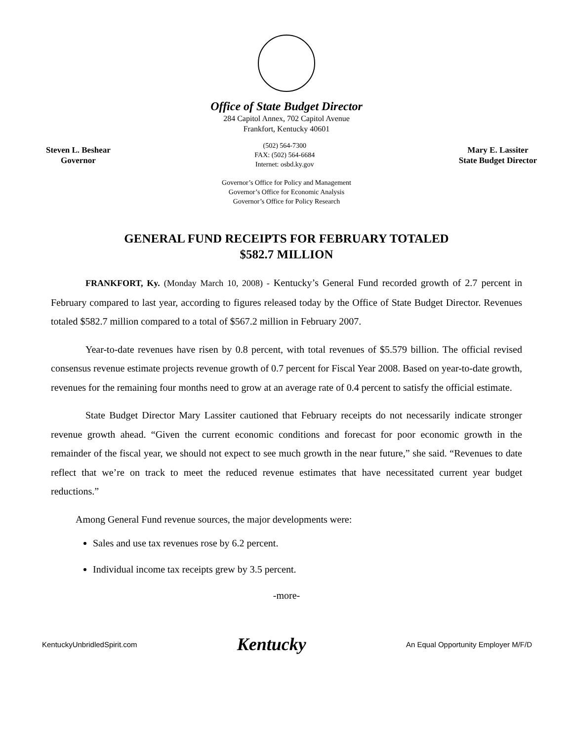Office of State Budget Director
284 Capitol Annex, 702 Capitol Avenue
Frankfort, Kentucky 40601
Steven L. Beshear
Governor
(502) 564-7300
FAX: (502) 564-6684
Internet: osbd.ky.gov
Mary E. Lassiter
State Budget Director
Governor’s Office for Policy and Management
Governor’s Office for Economic Analysis
Governor’s Office for Policy Research
GENERAL FUND RECEIPTS FOR FEBRUARY TOTALED
$582.7 MILLION
FRANKFORT, Ky. (Monday March 10, 2008) - Kentucky’s General Fund recorded growth of 2.7 percent in February compared to last year, according to figures released today by the Office of State Budget Director. Revenues totaled $582.7 million compared to a total of $567.2 million in February 2007.
Year-to-date revenues have risen by 0.8 percent, with total revenues of $5.579 billion. The official revised consensus revenue estimate projects revenue growth of 0.7 percent for Fiscal Year 2008. Based on year-to-date growth, revenues for the remaining four months need to grow at an average rate of 0.4 percent to satisfy the official estimate.
State Budget Director Mary Lassiter cautioned that February receipts do not necessarily indicate stronger revenue growth ahead. “Given the current economic conditions and forecast for poor economic growth in the remainder of the fiscal year, we should not expect to see much growth in the near future,” she said. “Revenues to date reflect that we’re on track to meet the reduced revenue estimates that have necessitated current year budget reductions.”
Among General Fund revenue sources, the major developments were:
Sales and use tax revenues rose by 6.2 percent.
Individual income tax receipts grew by 3.5 percent.
-more-
KentuckyUnbridledSpirit.com Kentucky An Equal Opportunity Employer M/F/D